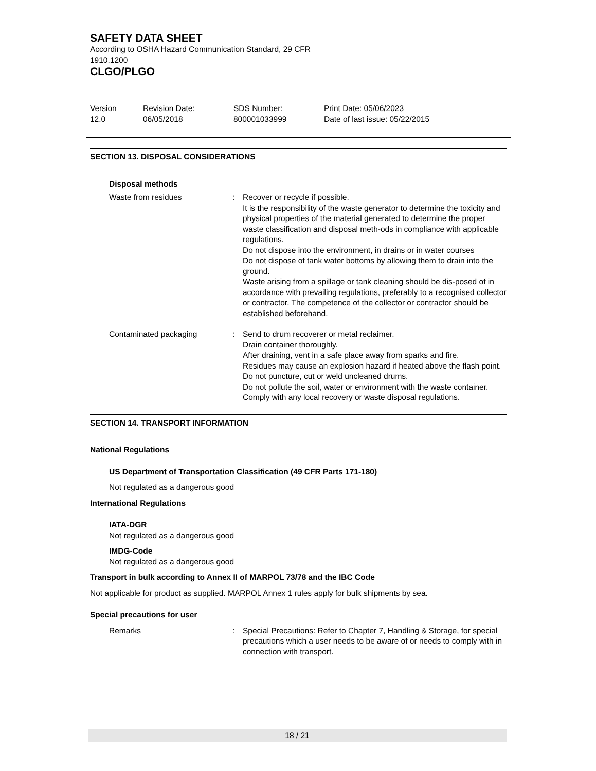SAFETY DATA SHEET
According to OSHA Hazard Communication Standard, 29 CFR
1910.1200
CLGO/PLGO
Version
12.0
Revision Date:
06/05/2018
SDS Number:
800001033999
Print Date: 05/06/2023
Date of last issue: 05/22/2015
SECTION 13. DISPOSAL CONSIDERATIONS
Disposal methods
Waste from residues : Recover or recycle if possible.
It is the responsibility of the waste generator to determine the toxicity and physical properties of the material generated to determine the proper waste classification and disposal meth-ods in compliance with applicable regulations.
Do not dispose into the environment, in drains or in water courses
Do not dispose of tank water bottoms by allowing them to drain into the ground.
Waste arising from a spillage or tank cleaning should be dis-posed of in accordance with prevailing regulations, preferably to a recognised collector or contractor. The competence of the collector or contractor should be established beforehand.
Contaminated packaging : Send to drum recoverer or metal reclaimer.
Drain container thoroughly.
After draining, vent in a safe place away from sparks and fire.
Residues may cause an explosion hazard if heated above the flash point. Do not puncture, cut or weld uncleaned drums.
Do not pollute the soil, water or environment with the waste container.
Comply with any local recovery or waste disposal regulations.
SECTION 14. TRANSPORT INFORMATION
National Regulations
US Department of Transportation Classification (49 CFR Parts 171-180)
Not regulated as a dangerous good
International Regulations
IATA-DGR
Not regulated as a dangerous good
IMDG-Code
Not regulated as a dangerous good
Transport in bulk according to Annex II of MARPOL 73/78 and the IBC Code
Not applicable for product as supplied. MARPOL Annex 1 rules apply for bulk shipments by sea.
Special precautions for user
Remarks : Special Precautions: Refer to Chapter 7, Handling & Storage, for special precautions which a user needs to be aware of or needs to comply with in connection with transport.
18 / 21